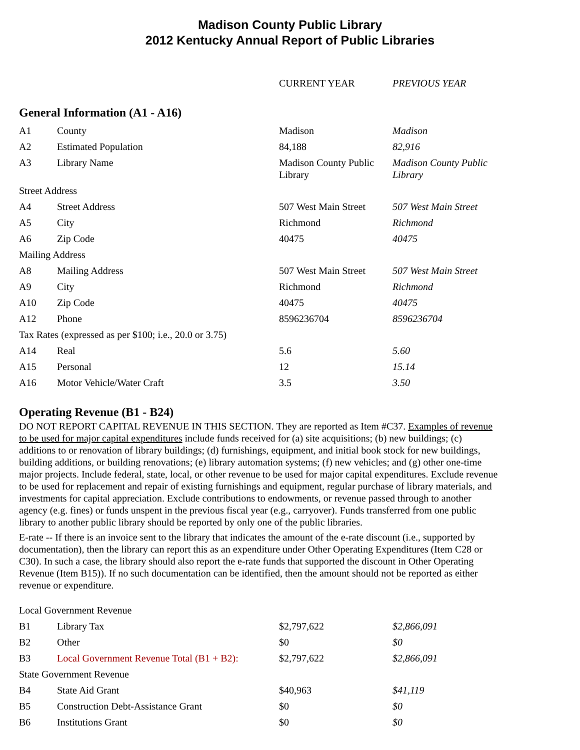Madison County Public Library
2012 Kentucky Annual Report of Public Libraries
| | | CURRENT YEAR | PREVIOUS YEAR |
General Information (A1 - A16)
| A1 | County | Madison | Madison |
| A2 | Estimated Population | 84,188 | 82,916 |
| A3 | Library Name | Madison County Public Library | Madison County Public Library |
| Street Address | | | |
| A4 | Street Address | 507 West Main Street | 507 West Main Street |
| A5 | City | Richmond | Richmond |
| A6 | Zip Code | 40475 | 40475 |
| Mailing Address | | | |
| A8 | Mailing Address | 507 West Main Street | 507 West Main Street |
| A9 | City | Richmond | Richmond |
| A10 | Zip Code | 40475 | 40475 |
| A12 | Phone | 8596236704 | 8596236704 |
| Tax Rates (expressed as per $100; i.e., 20.0 or 3.75) | | | |
| A14 | Real | 5.6 | 5.60 |
| A15 | Personal | 12 | 15.14 |
| A16 | Motor Vehicle/Water Craft | 3.5 | 3.50 |
Operating Revenue (B1 - B24)
DO NOT REPORT CAPITAL REVENUE IN THIS SECTION. They are reported as Item #C37. Examples of revenue to be used for major capital expenditures include funds received for (a) site acquisitions; (b) new buildings; (c) additions to or renovation of library buildings; (d) furnishings, equipment, and initial book stock for new buildings, building additions, or building renovations; (e) library automation systems; (f) new vehicles; and (g) other one-time major projects. Include federal, state, local, or other revenue to be used for major capital expenditures. Exclude revenue to be used for replacement and repair of existing furnishings and equipment, regular purchase of library materials, and investments for capital appreciation. Exclude contributions to endowments, or revenue passed through to another agency (e.g. fines) or funds unspent in the previous fiscal year (e.g., carryover). Funds transferred from one public library to another public library should be reported by only one of the public libraries.
E-rate -- If there is an invoice sent to the library that indicates the amount of the e-rate discount (i.e., supported by documentation), then the library can report this as an expenditure under Other Operating Expenditures (Item C28 or C30). In such a case, the library should also report the e-rate funds that supported the discount in Other Operating Revenue (Item B15)). If no such documentation can be identified, then the amount should not be reported as either revenue or expenditure.
| Local Government Revenue | | | |
| B1 | Library Tax | $2,797,622 | $2,866,091 |
| B2 | Other | $0 | $0 |
| B3 | Local Government Revenue Total (B1 + B2): | $2,797,622 | $2,866,091 |
| State Government Revenue | | | |
| B4 | State Aid Grant | $40,963 | $41,119 |
| B5 | Construction Debt-Assistance Grant | $0 | $0 |
| B6 | Institutions Grant | $0 | $0 |